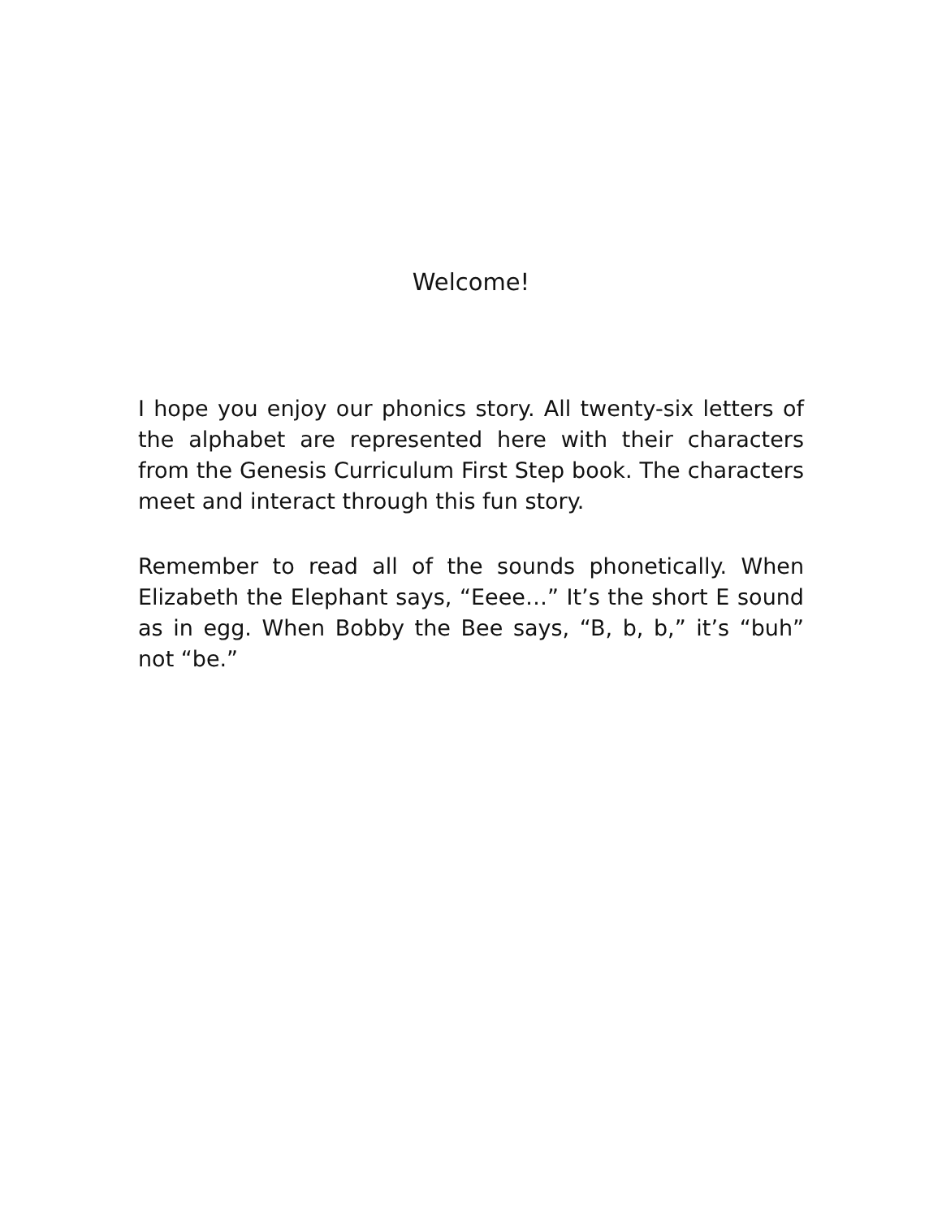Welcome!
I hope you enjoy our phonics story. All twenty-six letters of the alphabet are represented here with their characters from the Genesis Curriculum First Step book. The characters meet and interact through this fun story.
Remember to read all of the sounds phonetically. When Elizabeth the Elephant says, “Eeee…” It’s the short E sound as in egg. When Bobby the Bee says, “B, b, b,” it’s “buh” not “be.”